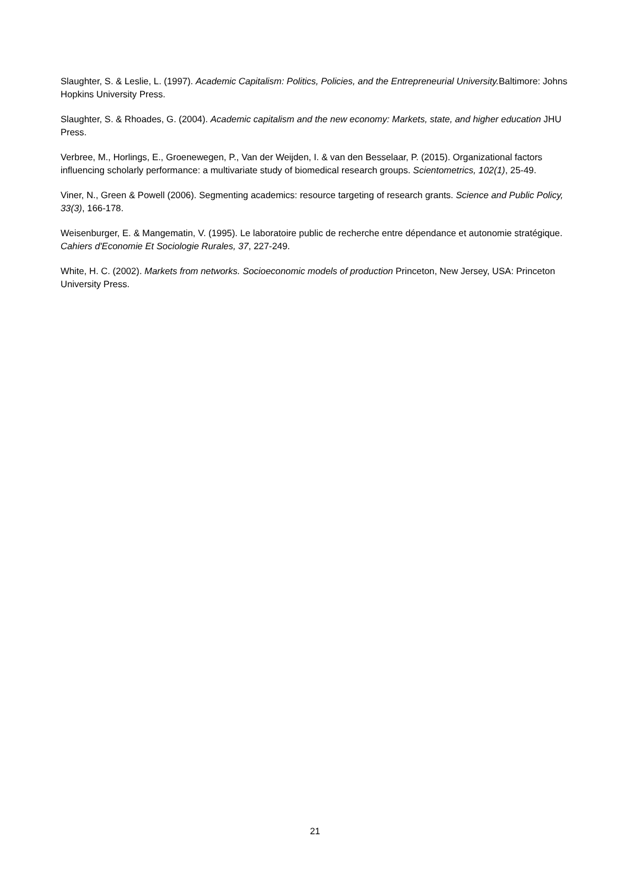Slaughter, S. & Leslie, L. (1997). Academic Capitalism: Politics, Policies, and the Entrepreneurial University. Baltimore: Johns Hopkins University Press.
Slaughter, S. & Rhoades, G. (2004). Academic capitalism and the new economy: Markets, state, and higher education JHU Press.
Verbree, M., Horlings, E., Groenewegen, P., Van der Weijden, I. & van den Besselaar, P. (2015). Organizational factors influencing scholarly performance: a multivariate study of biomedical research groups. Scientometrics, 102(1), 25-49.
Viner, N., Green & Powell (2006). Segmenting academics: resource targeting of research grants. Science and Public Policy, 33(3), 166-178.
Weisenburger, E. & Mangematin, V. (1995). Le laboratoire public de recherche entre dépendance et autonomie stratégique. Cahiers d'Economie Et Sociologie Rurales, 37, 227-249.
White, H. C. (2002). Markets from networks. Socioeconomic models of production Princeton, New Jersey, USA: Princeton University Press.
21